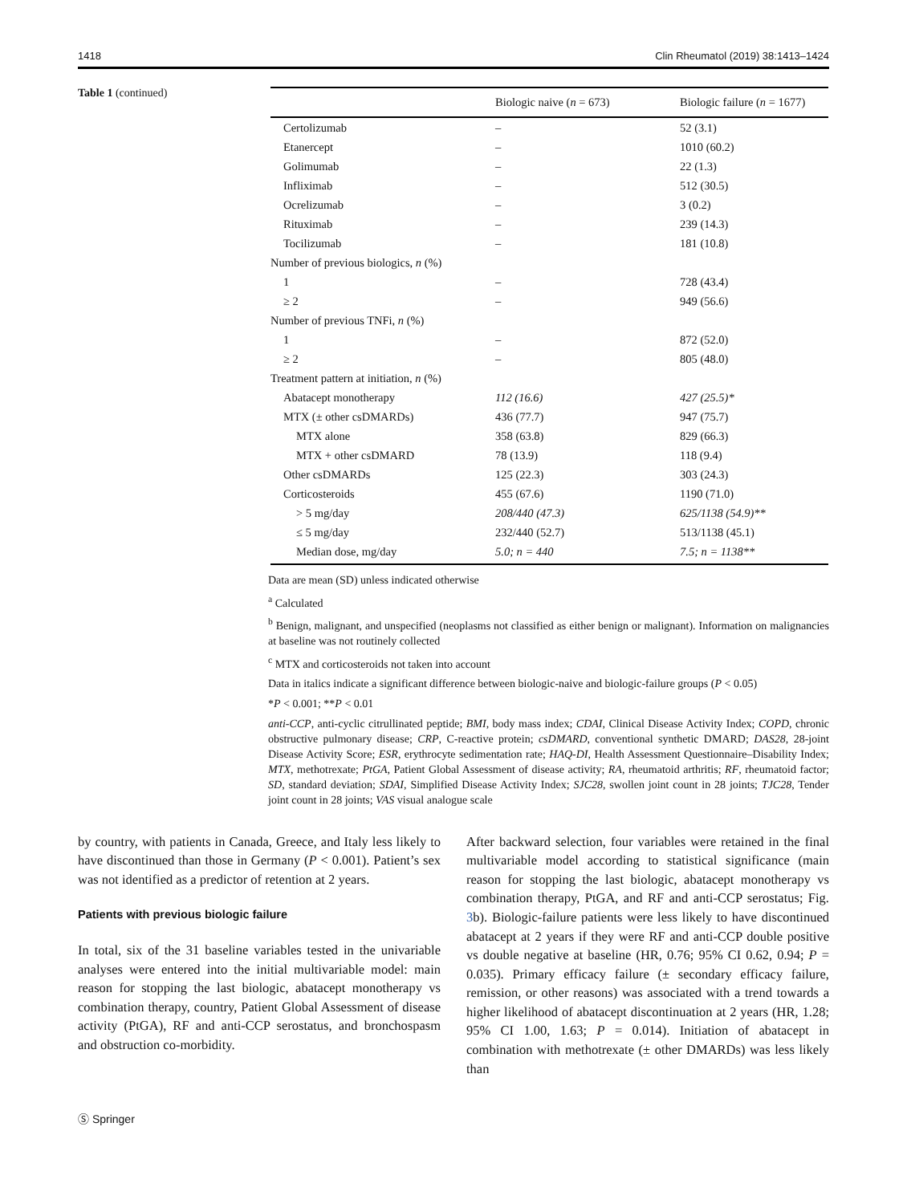1418 Clin Rheumatol (2019) 38:1413–1424
Table 1 (continued)
| | Biologic naive ( n = 673) | Biologic failure ( n = 1677) |
| --- | --- | --- |
| Certolizumab | – | 52 (3.1) |
| Etanercept | – | 1010 (60.2) |
| Golimumab | – | 22 (1.3) |
| Infliximab | – | 512 (30.5) |
| Ocrelizumab | – | 3 (0.2) |
| Rituximab | – | 239 (14.3) |
| Tocilizumab | – | 181 (10.8) |
| Number of previous biologics, n (%) | | |
| 1 | – | 728 (43.4) |
| ≥ 2 | – | 949 (56.6) |
| Number of previous TNFi, n (%) | | |
| 1 | – | 872 (52.0) |
| ≥ 2 | – | 805 (48.0) |
| Treatment pattern at initiation, n (%) | | |
| Abatacept monotherapy | 112 (16.6) | 427 (25.5)* |
| MTX (± other csDMARDs) | 436 (77.7) | 947 (75.7) |
| MTX alone | 358 (63.8) | 829 (66.3) |
| MTX + other csDMARD | 78 (13.9) | 118 (9.4) |
| Other csDMARDs | 125 (22.3) | 303 (24.3) |
| Corticosteroids | 455 (67.6) | 1190 (71.0) |
| > 5 mg/day | 208/440 (47.3) | 625/1138 (54.9)** |
| ≤ 5 mg/day | 232/440 (52.7) | 513/1138 (45.1) |
| Median dose, mg/day | 5.0; n = 440 | 7.5; n = 1138** |
Data are mean (SD) unless indicated otherwise
<sup>a</sup> Calculated
<sup>b</sup> Benign, malignant, and unspecified (neoplasms not classified as either benign or malignant). Information on malignancies at baseline was not routinely collected
<sup>c</sup> MTX and corticosteroids not taken into account
Data in italics indicate a significant difference between biologic-naive and biologic-failure groups (P < 0.05)
*P < 0.001; **P < 0.01
anti-CCP, anti-cyclic citrullinated peptide; BMI, body mass index; CDAI, Clinical Disease Activity Index; COPD, chronic obstructive pulmonary disease; CRP, C-reactive protein; csDMARD, conventional synthetic DMARD; DAS28, 28-joint Disease Activity Score; ESR, erythrocyte sedimentation rate; HAQ-DI, Health Assessment Questionnaire–Disability Index; MTX, methotrexate; PtGA, Patient Global Assessment of disease activity; RA, rheumatoid arthritis; RF, rheumatoid factor; SD, standard deviation; SDAI, Simplified Disease Activity Index; SJC28, swollen joint count in 28 joints; TJC28, Tender joint count in 28 joints; VAS visual analogue scale
by country, with patients in Canada, Greece, and Italy less likely to have discontinued than those in Germany (P < 0.001). Patient’s sex was not identified as a predictor of retention at 2 years.
Patients with previous biologic failure
In total, six of the 31 baseline variables tested in the univariable analyses were entered into the initial multivariable model: main reason for stopping the last biologic, abatacept monotherapy vs combination therapy, country, Patient Global Assessment of disease activity (PtGA), RF and anti-CCP serostatus, and bronchospasm and obstruction co-morbidity.
After backward selection, four variables were retained in the final multivariable model according to statistical significance (main reason for stopping the last biologic, abatacept monotherapy vs combination therapy, PtGA, and RF and anti-CCP serostatus; Fig. 3b). Biologic-failure patients were less likely to have discontinued abatacept at 2 years if they were RF and anti-CCP double positive vs double negative at baseline (HR, 0.76; 95% CI 0.62, 0.94; P = 0.035). Primary efficacy failure (± secondary efficacy failure, remission, or other reasons) was associated with a trend towards a higher likelihood of abatacept discontinuation at 2 years (HR, 1.28; 95% CI 1.00, 1.63; P = 0.014). Initiation of abatacept in combination with methotrexate (± other DMARDs) was less likely than
Ⓢ Springer